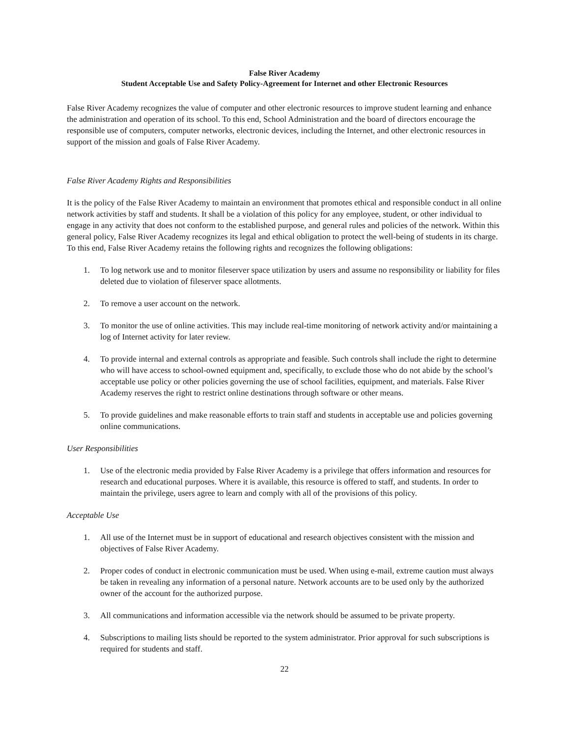False River Academy
Student Acceptable Use and Safety Policy-Agreement for Internet and other Electronic Resources
False River Academy recognizes the value of computer and other electronic resources to improve student learning and enhance the administration and operation of its school. To this end, School Administration and the board of directors encourage the responsible use of computers, computer networks, electronic devices, including the Internet, and other electronic resources in support of the mission and goals of False River Academy.
False River Academy Rights and Responsibilities
It is the policy of the False River Academy to maintain an environment that promotes ethical and responsible conduct in all online network activities by staff and students. It shall be a violation of this policy for any employee, student, or other individual to engage in any activity that does not conform to the established purpose, and general rules and policies of the network. Within this general policy, False River Academy recognizes its legal and ethical obligation to protect the well-being of students in its charge. To this end, False River Academy retains the following rights and recognizes the following obligations:
1. To log network use and to monitor fileserver space utilization by users and assume no responsibility or liability for files deleted due to violation of fileserver space allotments.
2. To remove a user account on the network.
3. To monitor the use of online activities. This may include real-time monitoring of network activity and/or maintaining a log of Internet activity for later review.
4. To provide internal and external controls as appropriate and feasible. Such controls shall include the right to determine who will have access to school-owned equipment and, specifically, to exclude those who do not abide by the school’s acceptable use policy or other policies governing the use of school facilities, equipment, and materials. False River Academy reserves the right to restrict online destinations through software or other means.
5. To provide guidelines and make reasonable efforts to train staff and students in acceptable use and policies governing online communications.
User Responsibilities
1. Use of the electronic media provided by False River Academy is a privilege that offers information and resources for research and educational purposes. Where it is available, this resource is offered to staff, and students. In order to maintain the privilege, users agree to learn and comply with all of the provisions of this policy.
Acceptable Use
1. All use of the Internet must be in support of educational and research objectives consistent with the mission and objectives of False River Academy.
2. Proper codes of conduct in electronic communication must be used. When using e-mail, extreme caution must always be taken in revealing any information of a personal nature. Network accounts are to be used only by the authorized owner of the account for the authorized purpose.
3. All communications and information accessible via the network should be assumed to be private property.
4. Subscriptions to mailing lists should be reported to the system administrator. Prior approval for such subscriptions is required for students and staff.
22